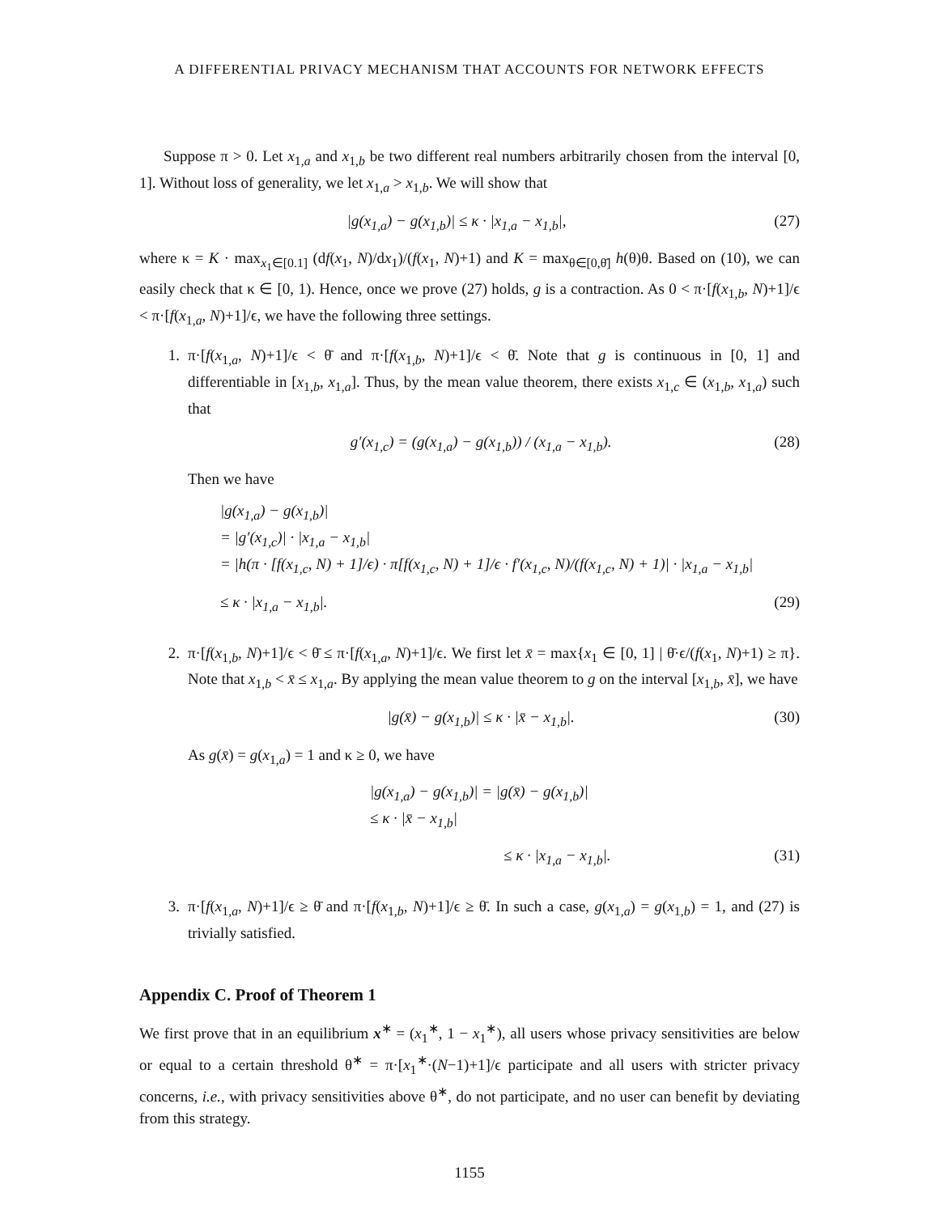A DIFFERENTIAL PRIVACY MECHANISM THAT ACCOUNTS FOR NETWORK EFFECTS
Suppose π > 0. Let x<sub>1,a</sub> and x<sub>1,b</sub> be two different real numbers arbitrarily chosen from the interval [0, 1]. Without loss of generality, we let x<sub>1,a</sub> > x<sub>1,b</sub>. We will show that
|g(x<sub>1,a</sub>) − g(x<sub>1,b</sub>)| ≤ κ · |x<sub>1,a</sub> − x<sub>1,b</sub>|, (27)
where κ = K · max<sub>x<sub>1</sub>∈[0.1]</sub> (df(x<sub>1</sub>, N)/dx<sub>1</sub>)/(f(x<sub>1</sub>, N)+1) and K = max<sub>θ∈[0,θ̄]</sub> h(θ)θ. Based on (10), we can easily check that κ ∈ [0, 1). Hence, once we prove (27) holds, g is a contraction. As 0 < π·[f(x<sub>1,b</sub>, N)+1]/ϵ < π·[f(x<sub>1,a</sub>, N)+1]/ϵ, we have the following three settings.
1. π·[f(x<sub>1,a</sub>, N)+1]/ϵ < θ̄ and π·[f(x<sub>1,b</sub>, N)+1]/ϵ < θ̄. Note that g is continuous in [0, 1] and differentiable in [x<sub>1,b</sub>, x<sub>1,a</sub>]. Thus, by the mean value theorem, there exists x<sub>1,c</sub> ∈ (x<sub>1,b</sub>, x<sub>1,a</sub>) such that
g′(x<sub>1,c</sub>) = (g(x<sub>1,a</sub>) − g(x<sub>1,b</sub>)) / (x<sub>1,a</sub> − x<sub>1,b</sub>). (28)
Then we have
|g(x<sub>1,a</sub>) − g(x<sub>1,b</sub>)|
= |g′(x<sub>1,c</sub>)| · |x<sub>1,a</sub> − x<sub>1,b</sub>|
= |h(π · [f(x<sub>1,c</sub>, N) + 1]/ϵ) · π[f(x<sub>1,c</sub>, N) + 1]/ϵ · f′(x<sub>1,c</sub>, N)/(f(x<sub>1,c</sub>, N) + 1)| · |x<sub>1,a</sub> − x<sub>1,b</sub>|
≤ κ · |x<sub>1,a</sub> − x<sub>1,b</sub>|. (29)
2. π·[f(x<sub>1,b</sub>, N)+1]/ϵ < θ̄ ≤ π·[f(x<sub>1,a</sub>, N)+1]/ϵ. We first let x̄ = max{x<sub>1</sub> ∈ [0, 1] | θ̄·ϵ/(f(x<sub>1</sub>, N)+1) ≥ π}. Note that x<sub>1,b</sub> < x̄ ≤ x<sub>1,a</sub>. By applying the mean value theorem to g on the interval [x<sub>1,b</sub>, x̄], we have
|g(x̄) − g(x<sub>1,b</sub>)| ≤ κ · |x̄ − x<sub>1,b</sub>|. (30)
As g(x̄) = g(x<sub>1,a</sub>) = 1 and κ ≥ 0, we have
|g(x<sub>1,a</sub>) − g(x<sub>1,b</sub>)| = |g(x̄) − g(x<sub>1,b</sub>)|
≤ κ · |x̄ − x<sub>1,b</sub>|
≤ κ · |x<sub>1,a</sub> − x<sub>1,b</sub>|. (31)
3. π·[f(x<sub>1,a</sub>, N)+1]/ϵ ≥ θ̄ and π·[f(x<sub>1,b</sub>, N)+1]/ϵ ≥ θ̄. In such a case, g(x<sub>1,a</sub>) = g(x<sub>1,b</sub>) = 1, and (27) is trivially satisfied.
Appendix C. Proof of Theorem 1
We first prove that in an equilibrium x<sup>∗</sup> = (x<sub>1</sub><sup>∗</sup>, 1 − x<sub>1</sub><sup>∗</sup>), all users whose privacy sensitivities are below or equal to a certain threshold θ<sup>∗</sup> = π·[x<sub>1</sub><sup>∗</sup>·(N−1)+1]/ϵ participate and all users with stricter privacy concerns, i.e., with privacy sensitivities above θ<sup>∗</sup>, do not participate, and no user can benefit by deviating from this strategy.
1155